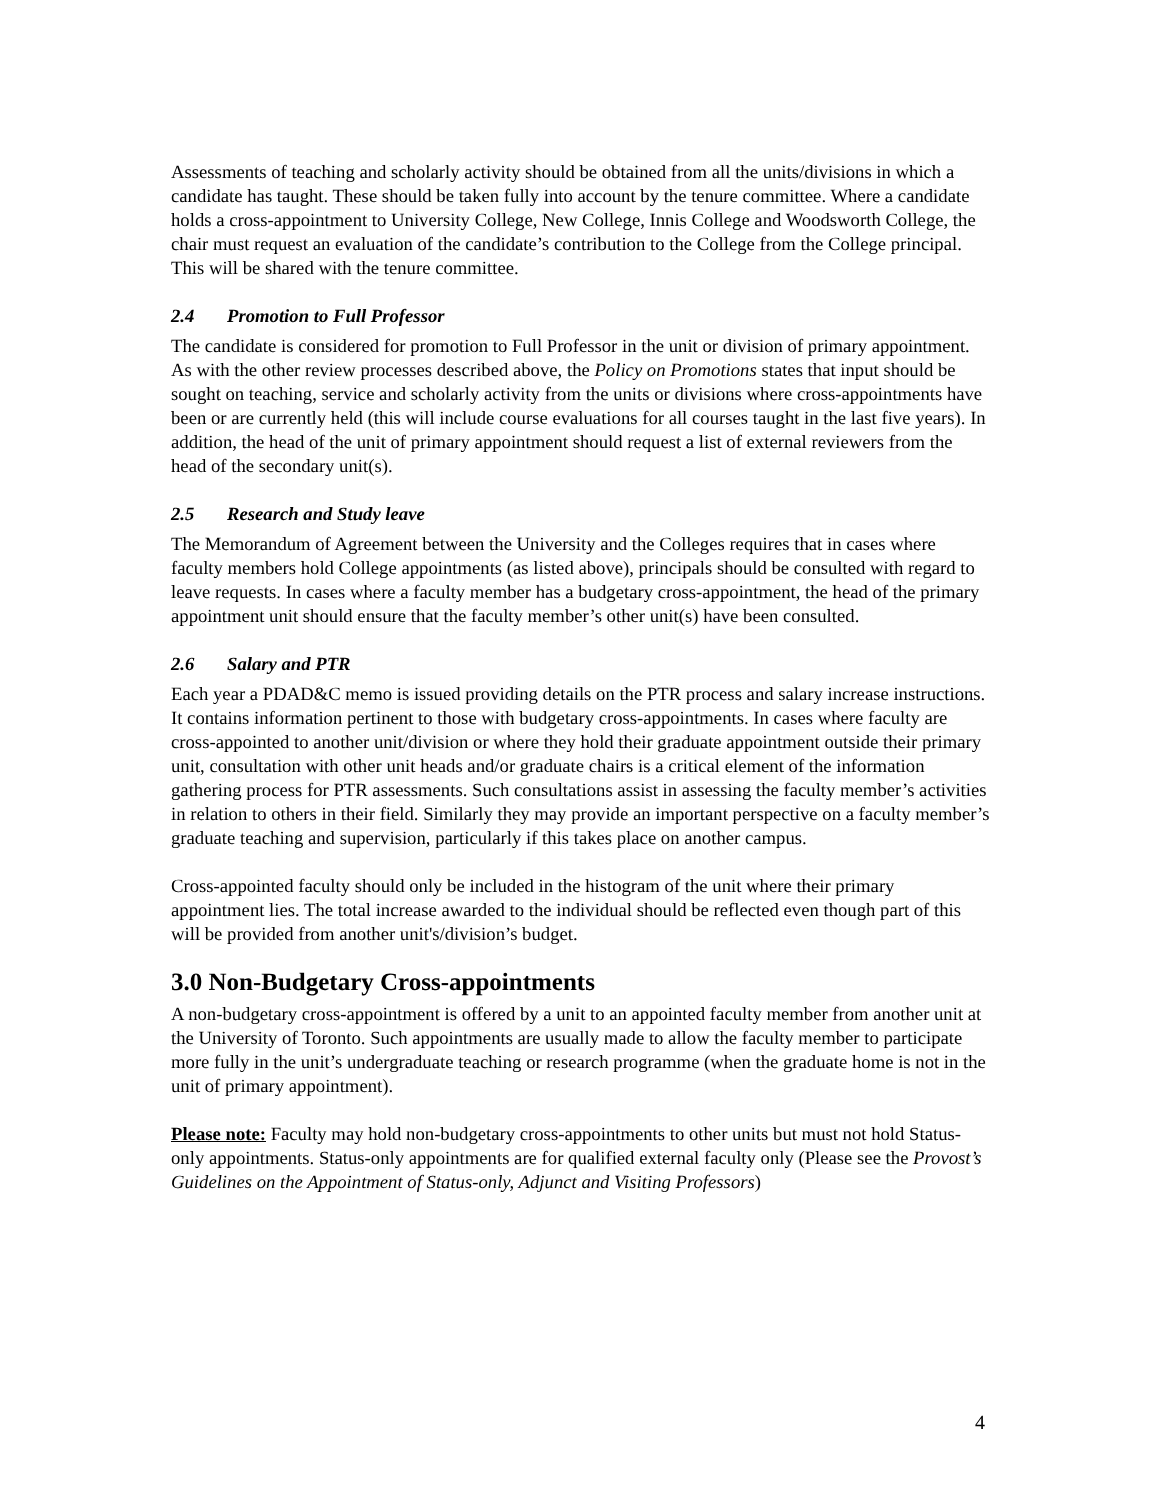Assessments of teaching and scholarly activity should be obtained from all the units/divisions in which a candidate has taught. These should be taken fully into account by the tenure committee. Where a candidate holds a cross-appointment to University College, New College, Innis College and Woodsworth College, the chair must request an evaluation of the candidate’s contribution to the College from the College principal. This will be shared with the tenure committee.
2.4 Promotion to Full Professor
The candidate is considered for promotion to Full Professor in the unit or division of primary appointment. As with the other review processes described above, the Policy on Promotions states that input should be sought on teaching, service and scholarly activity from the units or divisions where cross-appointments have been or are currently held (this will include course evaluations for all courses taught in the last five years). In addition, the head of the unit of primary appointment should request a list of external reviewers from the head of the secondary unit(s).
2.5 Research and Study leave
The Memorandum of Agreement between the University and the Colleges requires that in cases where faculty members hold College appointments (as listed above), principals should be consulted with regard to leave requests. In cases where a faculty member has a budgetary cross-appointment, the head of the primary appointment unit should ensure that the faculty member’s other unit(s) have been consulted.
2.6 Salary and PTR
Each year a PDAD&C memo is issued providing details on the PTR process and salary increase instructions. It contains information pertinent to those with budgetary cross-appointments. In cases where faculty are cross-appointed to another unit/division or where they hold their graduate appointment outside their primary unit, consultation with other unit heads and/or graduate chairs is a critical element of the information gathering process for PTR assessments. Such consultations assist in assessing the faculty member’s activities in relation to others in their field. Similarly they may provide an important perspective on a faculty member’s graduate teaching and supervision, particularly if this takes place on another campus.
Cross-appointed faculty should only be included in the histogram of the unit where their primary appointment lies. The total increase awarded to the individual should be reflected even though part of this will be provided from another unit's/division’s budget.
3.0 Non-Budgetary Cross-appointments
A non-budgetary cross-appointment is offered by a unit to an appointed faculty member from another unit at the University of Toronto. Such appointments are usually made to allow the faculty member to participate more fully in the unit’s undergraduate teaching or research programme (when the graduate home is not in the unit of primary appointment).
Please note: Faculty may hold non-budgetary cross-appointments to other units but must not hold Status-only appointments. Status-only appointments are for qualified external faculty only (Please see the Provost’s Guidelines on the Appointment of Status-only, Adjunct and Visiting Professors)
4